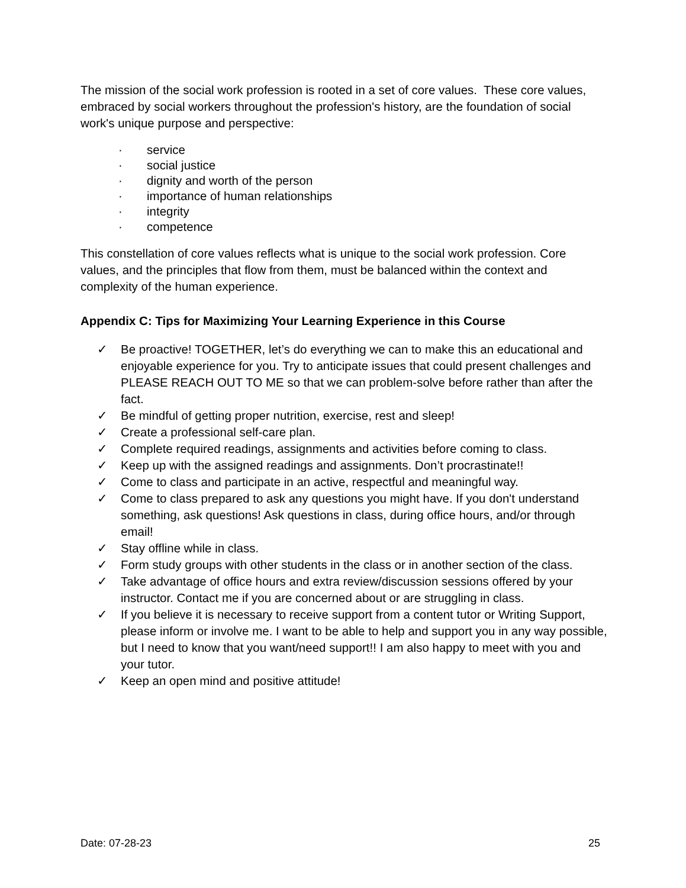The mission of the social work profession is rooted in a set of core values. These core values, embraced by social workers throughout the profession's history, are the foundation of social work's unique purpose and perspective:
· service
· social justice
· dignity and worth of the person
· importance of human relationships
· integrity
· competence
This constellation of core values reflects what is unique to the social work profession. Core values, and the principles that flow from them, must be balanced within the context and complexity of the human experience.
Appendix C: Tips for Maximizing Your Learning Experience in this Course
✓ Be proactive! TOGETHER, let’s do everything we can to make this an educational and enjoyable experience for you. Try to anticipate issues that could present challenges and PLEASE REACH OUT TO ME so that we can problem-solve before rather than after the fact.
✓ Be mindful of getting proper nutrition, exercise, rest and sleep!
✓ Create a professional self-care plan.
✓ Complete required readings, assignments and activities before coming to class.
✓ Keep up with the assigned readings and assignments. Don’t procrastinate!!
✓ Come to class and participate in an active, respectful and meaningful way.
✓ Come to class prepared to ask any questions you might have. If you don't understand something, ask questions! Ask questions in class, during office hours, and/or through email!
✓ Stay offline while in class.
✓ Form study groups with other students in the class or in another section of the class.
✓ Take advantage of office hours and extra review/discussion sessions offered by your instructor. Contact me if you are concerned about or are struggling in class.
✓ If you believe it is necessary to receive support from a content tutor or Writing Support, please inform or involve me. I want to be able to help and support you in any way possible, but I need to know that you want/need support!! I am also happy to meet with you and your tutor.
✓ Keep an open mind and positive attitude!
Date: 07-28-23 25